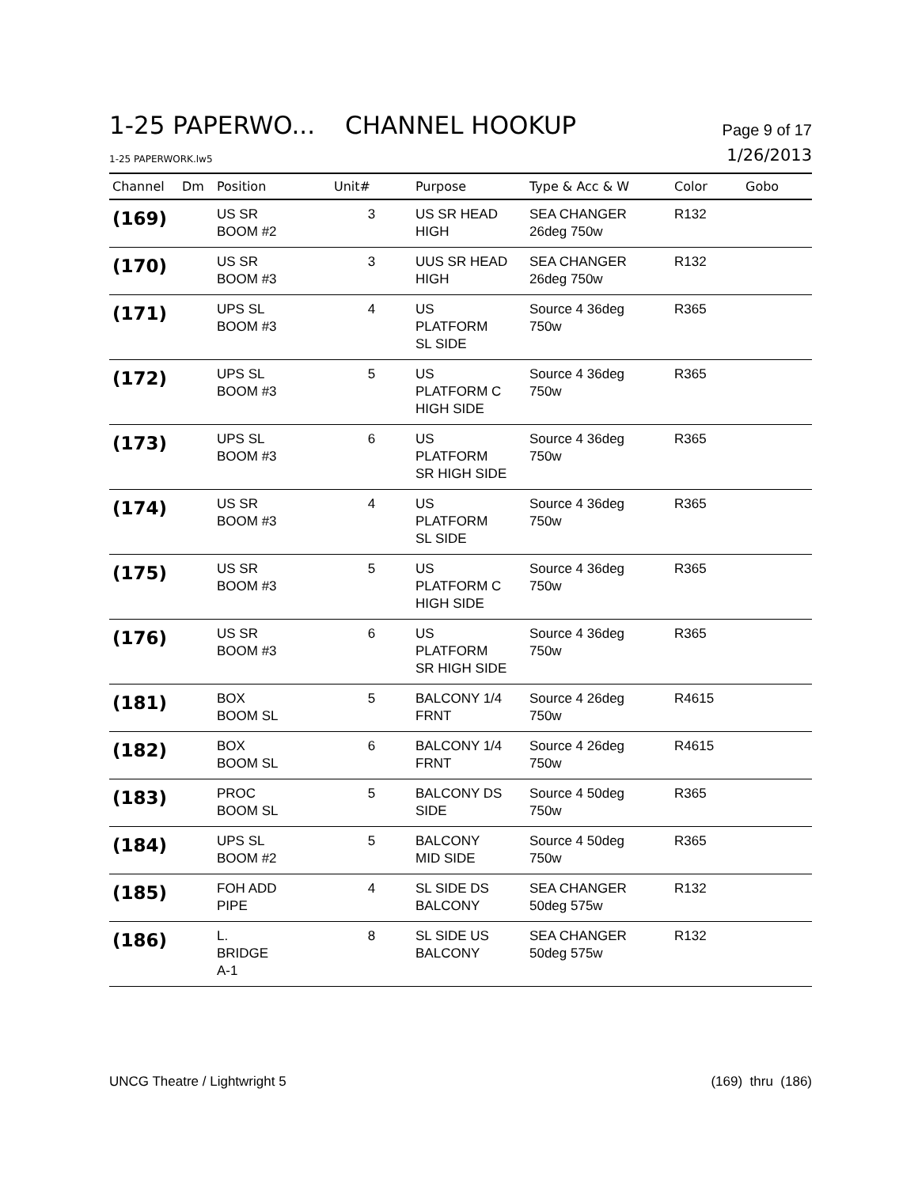1-25 PAPERWO... CHANNEL HOOKUP
Page 9 of 17
1-25 PAPERWORK.lw5
1/26/2013
| Channel | Dm | Position | Unit# | Purpose | Type & Acc & W | Color | Gobo |
| --- | --- | --- | --- | --- | --- | --- | --- |
| (169) | | US SR BOOM #2 | 3 | US SR HEAD HIGH | SEA CHANGER 26deg 750w | R132 | |
| (170) | | US SR BOOM #3 | 3 | UUS SR HEAD HIGH | SEA CHANGER 26deg 750w | R132 | |
| (171) | | UPS SL BOOM #3 | 4 | US PLATFORM SL SIDE | Source 4 36deg 750w | R365 | |
| (172) | | UPS SL BOOM #3 | 5 | US PLATFORM C HIGH SIDE | Source 4 36deg 750w | R365 | |
| (173) | | UPS SL BOOM #3 | 6 | US PLATFORM SR HIGH SIDE | Source 4 36deg 750w | R365 | |
| (174) | | US SR BOOM #3 | 4 | US PLATFORM SL SIDE | Source 4 36deg 750w | R365 | |
| (175) | | US SR BOOM #3 | 5 | US PLATFORM C HIGH SIDE | Source 4 36deg 750w | R365 | |
| (176) | | US SR BOOM #3 | 6 | US PLATFORM SR HIGH SIDE | Source 4 36deg 750w | R365 | |
| (181) | | BOX BOOM SL | 5 | BALCONY 1/4 FRNT | Source 4 26deg 750w | R4615 | |
| (182) | | BOX BOOM SL | 6 | BALCONY 1/4 FRNT | Source 4 26deg 750w | R4615 | |
| (183) | | PROC BOOM SL | 5 | BALCONY DS SIDE | Source 4 50deg 750w | R365 | |
| (184) | | UPS SL BOOM #2 | 5 | BALCONY MID SIDE | Source 4 50deg 750w | R365 | |
| (185) | | FOH ADD PIPE | 4 | SL SIDE DS BALCONY | SEA CHANGER 50deg 575w | R132 | |
| (186) | | L. BRIDGE A-1 | 8 | SL SIDE US BALCONY | SEA CHANGER 50deg 575w | R132 | |
UNCG Theatre / Lightwright 5 (169) thru (186)